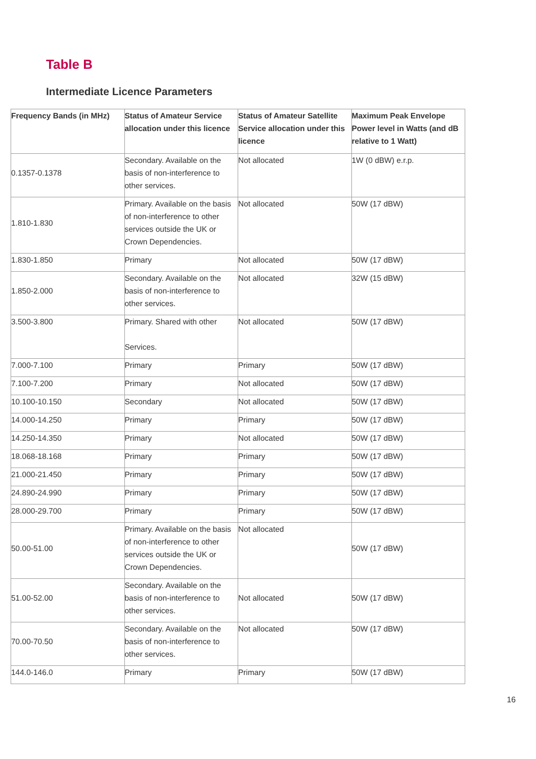Table B
Intermediate Licence Parameters
| Frequency Bands (in MHz) | Status of Amateur Service allocation under this licence | Status of Amateur Satellite Service allocation under this licence | Maximum Peak Envelope Power level in Watts (and dB relative to 1 Watt) |
| --- | --- | --- | --- |
| 0.1357-0.1378 | Secondary. Available on the basis of non-interference to other services. | Not allocated | 1W (0 dBW) e.r.p. |
| 1.810-1.830 | Primary. Available on the basis of non-interference to other services outside the UK or Crown Dependencies. | Not allocated | 50W (17 dBW) |
| 1.830-1.850 | Primary | Not allocated | 50W (17 dBW) |
| 1.850-2.000 | Secondary. Available on the basis of non-interference to other services. | Not allocated | 32W (15 dBW) |
| 3.500-3.800 | Primary. Shared with other Services. | Not allocated | 50W (17 dBW) |
| 7.000-7.100 | Primary | Primary | 50W (17 dBW) |
| 7.100-7.200 | Primary | Not allocated | 50W (17 dBW) |
| 10.100-10.150 | Secondary | Not allocated | 50W (17 dBW) |
| 14.000-14.250 | Primary | Primary | 50W (17 dBW) |
| 14.250-14.350 | Primary | Not allocated | 50W (17 dBW) |
| 18.068-18.168 | Primary | Primary | 50W (17 dBW) |
| 21.000-21.450 | Primary | Primary | 50W (17 dBW) |
| 24.890-24.990 | Primary | Primary | 50W (17 dBW) |
| 28.000-29.700 | Primary | Primary | 50W (17 dBW) |
| 50.00-51.00 | Primary. Available on the basis of non-interference to other services outside the UK or Crown Dependencies. | Not allocated | 50W (17 dBW) |
| 51.00-52.00 | Secondary. Available on the basis of non-interference to other services. | Not allocated | 50W (17 dBW) |
| 70.00-70.50 | Secondary. Available on the basis of non-interference to other services. | Not allocated | 50W (17 dBW) |
| 144.0-146.0 | Primary | Primary | 50W (17 dBW) |
16